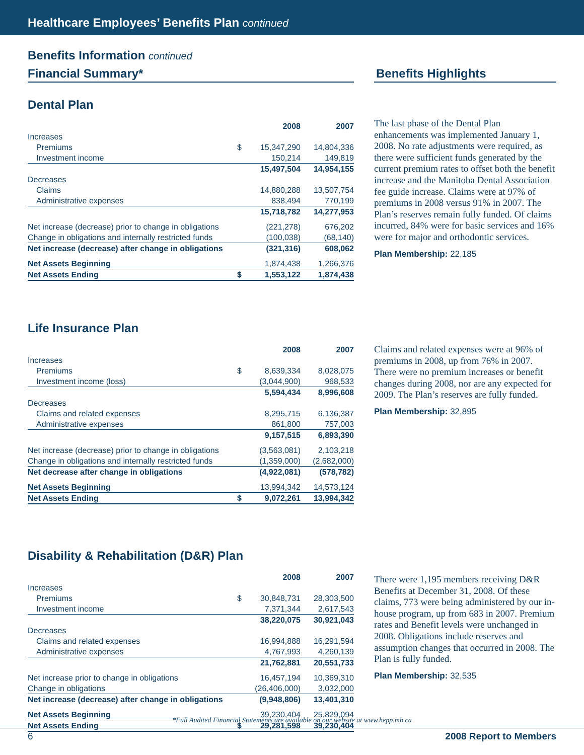Healthcare Employees’ Benefits Plan continued
Benefits Information continued
Financial Summary* Benefits Highlights
Dental Plan
| | | 2008 | 2007 |
| Increases | | | |
| Premiums | $ | 15,347,290 | 14,804,336 |
| Investment income | | 150,214 | 149,819 |
| | | 15,497,504 | 14,954,155 |
| Decreases | | | |
| Claims | | 14,880,288 | 13,507,754 |
| Administrative expenses | | 838,494 | 770,199 |
| | | 15,718,782 | 14,277,953 |
| Net increase (decrease) prior to change in obligations | | (221,278) | 676,202 |
| Change in obligations and internally restricted funds | | (100,038) | (68,140) |
| Net increase (decrease) after change in obligations | | (321,316) | 608,062 |
| Net Assets Beginning | | 1,874,438 | 1,266,376 |
| Net Assets Ending | $ | 1,553,122 | 1,874,438 |
The last phase of the Dental Plan enhancements was implemented January 1, 2008. No rate adjustments were required, as there were sufficient funds generated by the current premium rates to offset both the benefit increase and the Manitoba Dental Association fee guide increase. Claims were at 97% of premiums in 2008 versus 91% in 2007. The Plan’s reserves remain fully funded. Of claims incurred, 84% were for basic services and 16% were for major and orthodontic services.
Plan Membership: 22,185
Life Insurance Plan
| | | 2008 | 2007 |
| Increases | | | |
| Premiums | $ | 8,639,334 | 8,028,075 |
| Investment income (loss) | | (3,044,900) | 968,533 |
| | | 5,594,434 | 8,996,608 |
| Decreases | | | |
| Claims and related expenses | | 8,295,715 | 6,136,387 |
| Administrative expenses | | 861,800 | 757,003 |
| | | 9,157,515 | 6,893,390 |
| Net increase (decrease) prior to change in obligations | | (3,563,081) | 2,103,218 |
| Change in obligations and internally restricted funds | | (1,359,000) | (2,682,000) |
| Net decrease after change in obligations | | (4,922,081) | (578,782) |
| Net Assets Beginning | | 13,994,342 | 14,573,124 |
| Net Assets Ending | $ | 9,072,261 | 13,994,342 |
Claims and related expenses were at 96% of premiums in 2008, up from 76% in 2007. There were no premium increases or benefit changes during 2008, nor are any expected for 2009. The Plan’s reserves are fully funded.
Plan Membership: 32,895
Disability & Rehabilitation (D&R) Plan
| | | 2008 | 2007 |
| Increases | | | |
| Premiums | $ | 30,848,731 | 28,303,500 |
| Investment income | | 7,371,344 | 2,617,543 |
| | | 38,220,075 | 30,921,043 |
| Decreases | | | |
| Claims and related expenses | | 16,994,888 | 16,291,594 |
| Administrative expenses | | 4,767,993 | 4,260,139 |
| | | 21,762,881 | 20,551,733 |
| Net increase prior to change in obligations | | 16,457,194 | 10,369,310 |
| Change in obligations | | (26,406,000) | 3,032,000 |
| Net increase (decrease) after change in obligations | | (9,948,806) | 13,401,310 |
| Net Assets Beginning | | 39,230,404 | 25,829,094 |
| Net Assets Ending | $ | 29,281,598 | 39,230,404 |
There were 1,195 members receiving D&R Benefits at December 31, 2008. Of these claims, 773 were being administered by our in-house program, up from 683 in 2007. Premium rates and Benefit levels were unchanged in 2008. Obligations include reserves and assumption changes that occurred in 2008. The Plan is fully funded.
Plan Membership: 32,535
*Full Audited Financial Statements are available on our website at www.hepp.mb.ca
6 2008 Report to Members